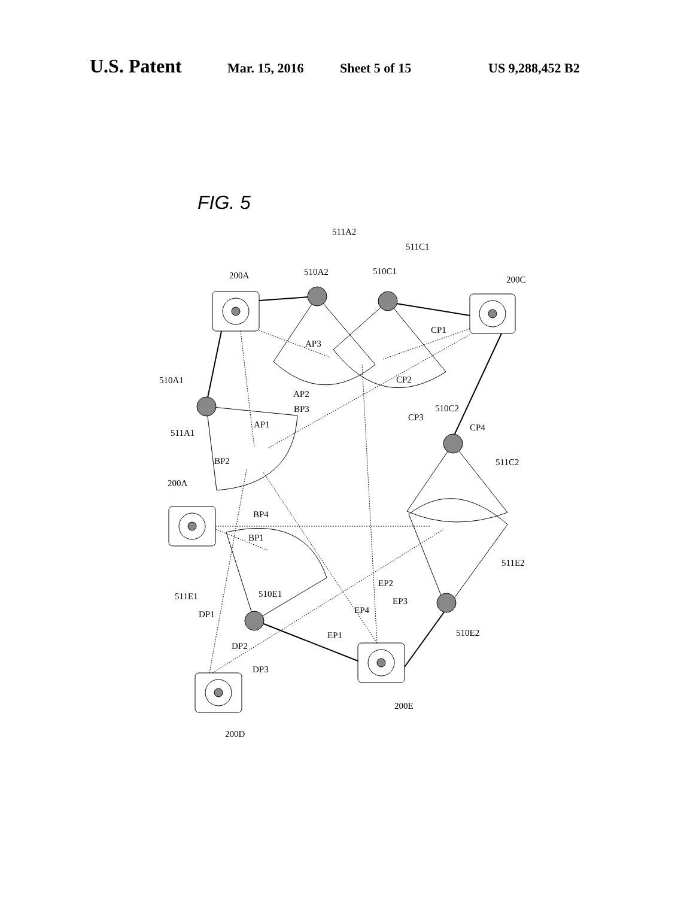U.S. Patent Mar. 15, 2016 Sheet 5 of 15 US 9,288,452 B2
FIG. 5
511A2
511C1
200A
510A2
510C1
200C
CP1
AP3
CP2
510A1
AP2
BP3
CP3
510C2
AP1
CP4
511A1
BP2
511C2
200A
BP4
BP1
511E2
EP2
511E1
510E1
EP3
EP4
DP1
510E2
EP1
DP2
DP3
200E
200D